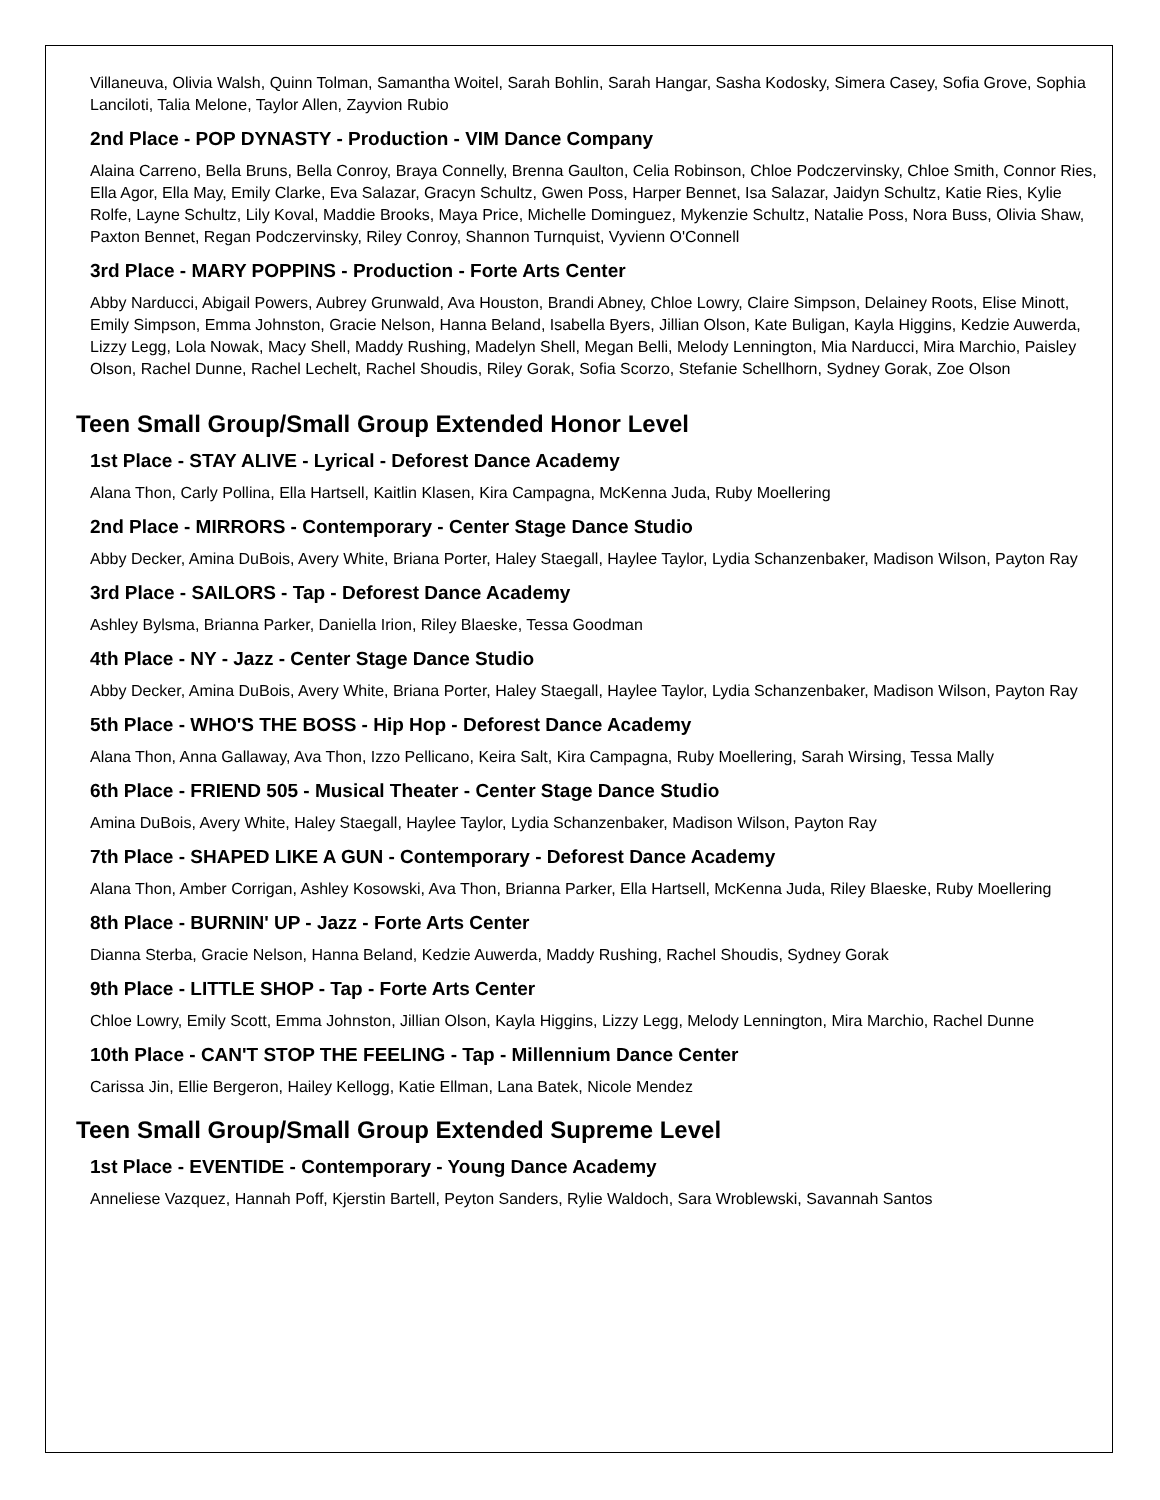Villaneuva, Olivia Walsh, Quinn Tolman, Samantha Woitel, Sarah Bohlin, Sarah Hangar, Sasha Kodosky, Simera Casey, Sofia Grove, Sophia Lanciloti, Talia Melone, Taylor Allen, Zayvion Rubio
2nd Place - POP DYNASTY - Production - VIM Dance Company
Alaina Carreno, Bella Bruns, Bella Conroy, Braya Connelly, Brenna Gaulton, Celia Robinson, Chloe Podczervinsky, Chloe Smith, Connor Ries, Ella Agor, Ella May, Emily Clarke, Eva Salazar, Gracyn Schultz, Gwen Poss, Harper Bennet, Isa Salazar, Jaidyn Schultz, Katie Ries, Kylie Rolfe, Layne Schultz, Lily Koval, Maddie Brooks, Maya Price, Michelle Dominguez, Mykenzie Schultz, Natalie Poss, Nora Buss, Olivia Shaw, Paxton Bennet, Regan Podczervinsky, Riley Conroy, Shannon Turnquist, Vyvienn O'Connell
3rd Place - MARY POPPINS - Production - Forte Arts Center
Abby Narducci, Abigail Powers, Aubrey Grunwald, Ava Houston, Brandi Abney, Chloe Lowry, Claire Simpson, Delainey Roots, Elise Minott, Emily Simpson, Emma Johnston, Gracie Nelson, Hanna Beland, Isabella Byers, Jillian Olson, Kate Buligan, Kayla Higgins, Kedzie Auwerda, Lizzy Legg, Lola Nowak, Macy Shell, Maddy Rushing, Madelyn Shell, Megan Belli, Melody Lennington, Mia Narducci, Mira Marchio, Paisley Olson, Rachel Dunne, Rachel Lechelt, Rachel Shoudis, Riley Gorak, Sofia Scorzo, Stefanie Schellhorn, Sydney Gorak, Zoe Olson
Teen Small Group/Small Group Extended Honor Level
1st Place - STAY ALIVE - Lyrical - Deforest Dance Academy
Alana Thon, Carly Pollina, Ella Hartsell, Kaitlin Klasen, Kira Campagna, McKenna Juda, Ruby Moellering
2nd Place - MIRRORS - Contemporary - Center Stage Dance Studio
Abby Decker, Amina DuBois, Avery White, Briana Porter, Haley Staegall, Haylee Taylor, Lydia Schanzenbaker, Madison Wilson, Payton Ray
3rd Place - SAILORS - Tap - Deforest Dance Academy
Ashley Bylsma, Brianna Parker, Daniella Irion, Riley Blaeske, Tessa Goodman
4th Place - NY - Jazz - Center Stage Dance Studio
Abby Decker, Amina DuBois, Avery White, Briana Porter, Haley Staegall, Haylee Taylor, Lydia Schanzenbaker, Madison Wilson, Payton Ray
5th Place - WHO'S THE BOSS - Hip Hop - Deforest Dance Academy
Alana Thon, Anna Gallaway, Ava Thon, Izzo Pellicano, Keira Salt, Kira Campagna, Ruby Moellering, Sarah Wirsing, Tessa Mally
6th Place - FRIEND 505 - Musical Theater - Center Stage Dance Studio
Amina DuBois, Avery White, Haley Staegall, Haylee Taylor, Lydia Schanzenbaker, Madison Wilson, Payton Ray
7th Place - SHAPED LIKE A GUN - Contemporary - Deforest Dance Academy
Alana Thon, Amber Corrigan, Ashley Kosowski, Ava Thon, Brianna Parker, Ella Hartsell, McKenna Juda, Riley Blaeske, Ruby Moellering
8th Place - BURNIN' UP - Jazz - Forte Arts Center
Dianna Sterba, Gracie Nelson, Hanna Beland, Kedzie Auwerda, Maddy Rushing, Rachel Shoudis, Sydney Gorak
9th Place - LITTLE SHOP - Tap - Forte Arts Center
Chloe Lowry, Emily Scott, Emma Johnston, Jillian Olson, Kayla Higgins, Lizzy Legg, Melody Lennington, Mira Marchio, Rachel Dunne
10th Place - CAN'T STOP THE FEELING - Tap - Millennium Dance Center
Carissa Jin, Ellie Bergeron, Hailey Kellogg, Katie Ellman, Lana Batek, Nicole Mendez
Teen Small Group/Small Group Extended Supreme Level
1st Place - EVENTIDE - Contemporary - Young Dance Academy
Anneliese Vazquez, Hannah Poff, Kjerstin Bartell, Peyton Sanders, Rylie Waldoch, Sara Wroblewski, Savannah Santos